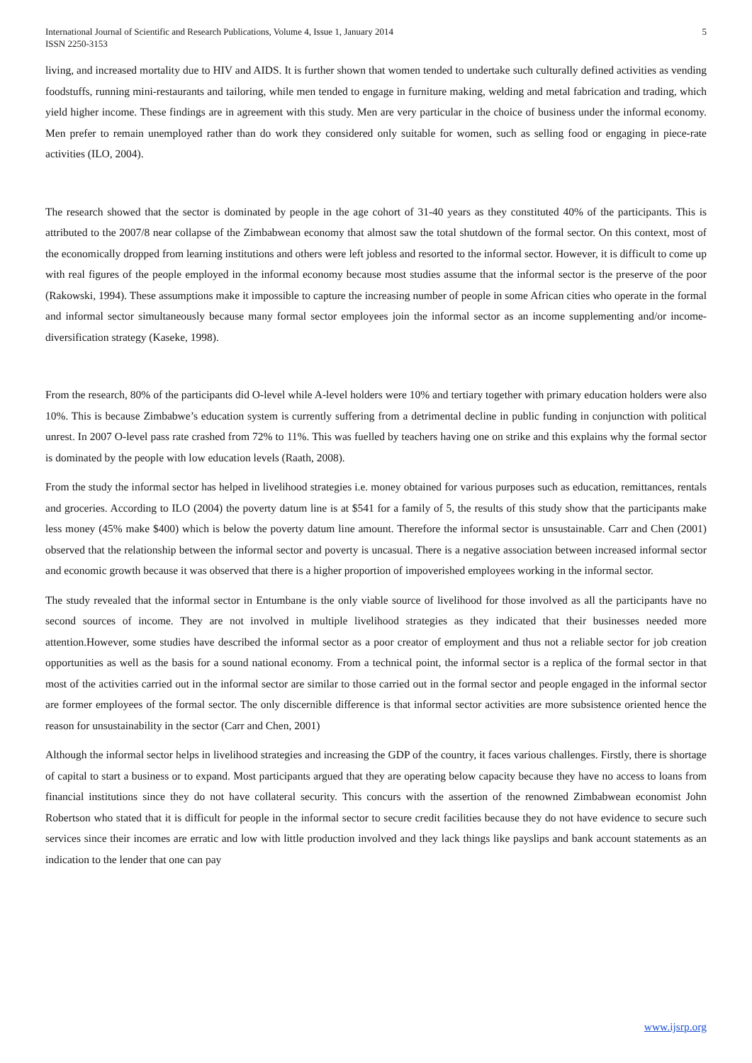International Journal of Scientific and Research Publications, Volume 4, Issue 1, January 2014
ISSN 2250-3153
5
living, and increased mortality due to HIV and AIDS. It is further shown that women tended to undertake such culturally defined activities as vending foodstuffs, running mini-restaurants and tailoring, while men tended to engage in furniture making, welding and metal fabrication and trading, which yield higher income. These findings are in agreement with this study. Men are very particular in the choice of business under the informal economy. Men prefer to remain unemployed rather than do work they considered only suitable for women, such as selling food or engaging in piece-rate activities (ILO, 2004).
The research showed that the sector is dominated by people in the age cohort of 31-40 years as they constituted 40% of the participants. This is attributed to the 2007/8 near collapse of the Zimbabwean economy that almost saw the total shutdown of the formal sector. On this context, most of the economically dropped from learning institutions and others were left jobless and resorted to the informal sector. However, it is difficult to come up with real figures of the people employed in the informal economy because most studies assume that the informal sector is the preserve of the poor (Rakowski, 1994). These assumptions make it impossible to capture the increasing number of people in some African cities who operate in the formal and informal sector simultaneously because many formal sector employees join the informal sector as an income supplementing and/or income-diversification strategy (Kaseke, 1998).
From the research, 80% of the participants did O-level while A-level holders were 10% and tertiary together with primary education holders were also 10%. This is because Zimbabwe’s education system is currently suffering from a detrimental decline in public funding in conjunction with political unrest. In 2007 O-level pass rate crashed from 72% to 11%. This was fuelled by teachers having one on strike and this explains why the formal sector is dominated by the people with low education levels (Raath, 2008).
From the study the informal sector has helped in livelihood strategies i.e. money obtained for various purposes such as education, remittances, rentals and groceries. According to ILO (2004) the poverty datum line is at $541 for a family of 5, the results of this study show that the participants make less money (45% make $400) which is below the poverty datum line amount. Therefore the informal sector is unsustainable. Carr and Chen (2001) observed that the relationship between the informal sector and poverty is uncasual. There is a negative association between increased informal sector and economic growth because it was observed that there is a higher proportion of impoverished employees working in the informal sector.
The study revealed that the informal sector in Entumbane is the only viable source of livelihood for those involved as all the participants have no second sources of income. They are not involved in multiple livelihood strategies as they indicated that their businesses needed more attention.However, some studies have described the informal sector as a poor creator of employment and thus not a reliable sector for job creation opportunities as well as the basis for a sound national economy. From a technical point, the informal sector is a replica of the formal sector in that most of the activities carried out in the informal sector are similar to those carried out in the formal sector and people engaged in the informal sector are former employees of the formal sector. The only discernible difference is that informal sector activities are more subsistence oriented hence the reason for unsustainability in the sector (Carr and Chen, 2001)
Although the informal sector helps in livelihood strategies and increasing the GDP of the country, it faces various challenges. Firstly, there is shortage of capital to start a business or to expand. Most participants argued that they are operating below capacity because they have no access to loans from financial institutions since they do not have collateral security. This concurs with the assertion of the renowned Zimbabwean economist John Robertson who stated that it is difficult for people in the informal sector to secure credit facilities because they do not have evidence to secure such services since their incomes are erratic and low with little production involved and they lack things like payslips and bank account statements as an indication to the lender that one can pay
www.ijsrp.org